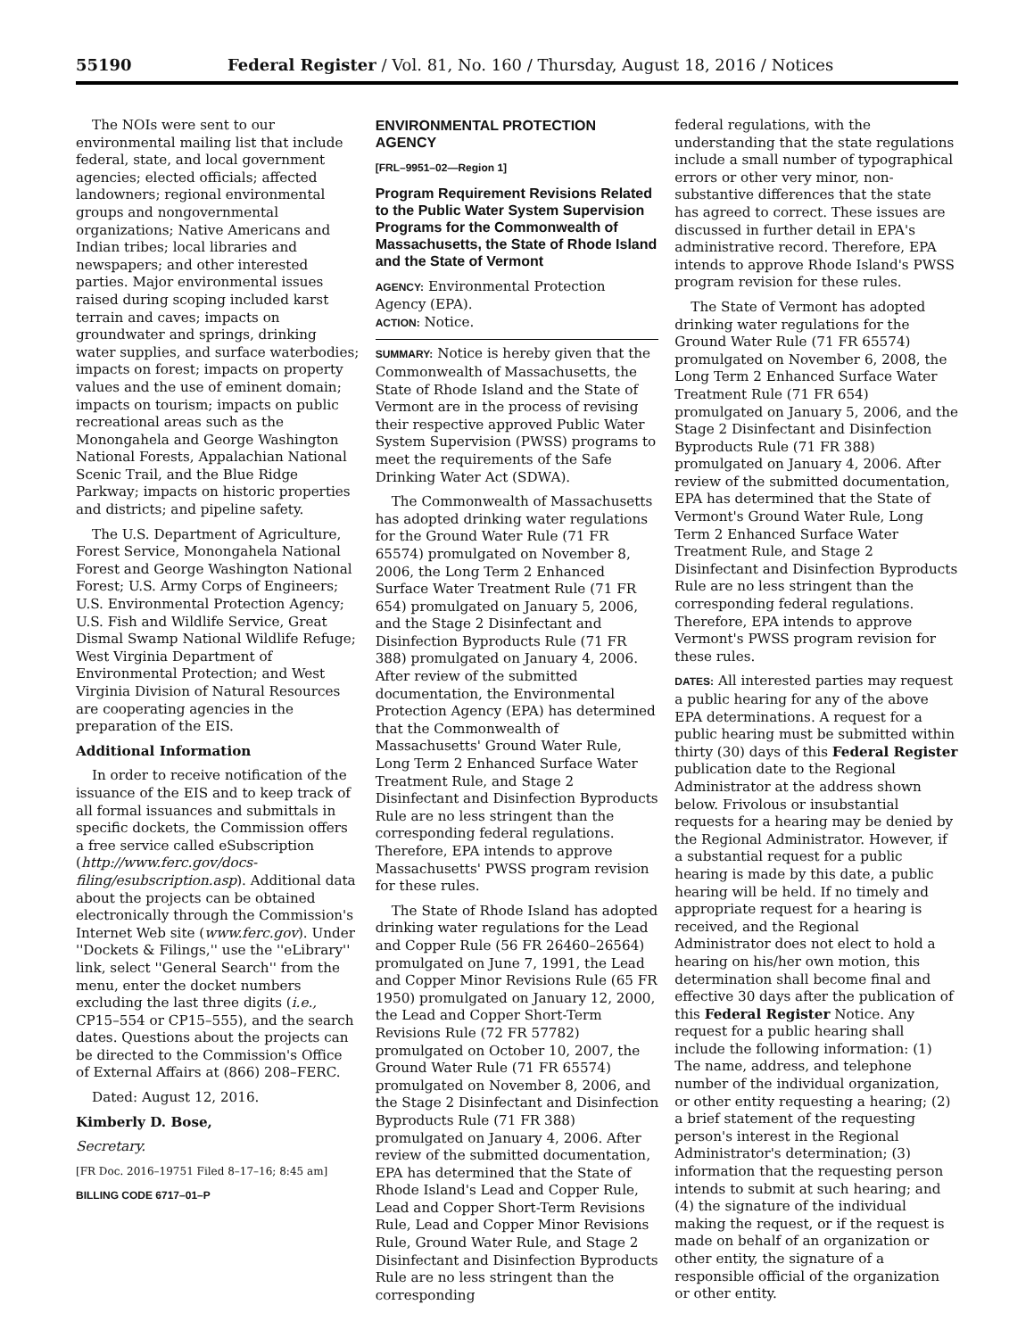55190 Federal Register / Vol. 81, No. 160 / Thursday, August 18, 2016 / Notices
The NOIs were sent to our environmental mailing list that include federal, state, and local government agencies; elected officials; affected landowners; regional environmental groups and nongovernmental organizations; Native Americans and Indian tribes; local libraries and newspapers; and other interested parties. Major environmental issues raised during scoping included karst terrain and caves; impacts on groundwater and springs, drinking water supplies, and surface waterbodies; impacts on forest; impacts on property values and the use of eminent domain; impacts on tourism; impacts on public recreational areas such as the Monongahela and George Washington National Forests, Appalachian National Scenic Trail, and the Blue Ridge Parkway; impacts on historic properties and districts; and pipeline safety.
The U.S. Department of Agriculture, Forest Service, Monongahela National Forest and George Washington National Forest; U.S. Army Corps of Engineers; U.S. Environmental Protection Agency; U.S. Fish and Wildlife Service, Great Dismal Swamp National Wildlife Refuge; West Virginia Department of Environmental Protection; and West Virginia Division of Natural Resources are cooperating agencies in the preparation of the EIS.
Additional Information
In order to receive notification of the issuance of the EIS and to keep track of all formal issuances and submittals in specific dockets, the Commission offers a free service called eSubscription (http://www.ferc.gov/docs-filing/esubscription.asp). Additional data about the projects can be obtained electronically through the Commission's Internet Web site (www.ferc.gov). Under ''Dockets & Filings,'' use the ''eLibrary'' link, select ''General Search'' from the menu, enter the docket numbers excluding the last three digits (i.e., CP15–554 or CP15–555), and the search dates. Questions about the projects can be directed to the Commission's Office of External Affairs at (866) 208–FERC.
Dated: August 12, 2016.
Kimberly D. Bose,
Secretary.
[FR Doc. 2016–19751 Filed 8–17–16; 8:45 am]
BILLING CODE 6717–01–P
ENVIRONMENTAL PROTECTION AGENCY
[FRL–9951–02—Region 1]
Program Requirement Revisions Related to the Public Water System Supervision Programs for the Commonwealth of Massachusetts, the State of Rhode Island and the State of Vermont
AGENCY: Environmental Protection Agency (EPA).
ACTION: Notice.
SUMMARY: Notice is hereby given that the Commonwealth of Massachusetts, the State of Rhode Island and the State of Vermont are in the process of revising their respective approved Public Water System Supervision (PWSS) programs to meet the requirements of the Safe Drinking Water Act (SDWA).
The Commonwealth of Massachusetts has adopted drinking water regulations for the Ground Water Rule (71 FR 65574) promulgated on November 8, 2006, the Long Term 2 Enhanced Surface Water Treatment Rule (71 FR 654) promulgated on January 5, 2006, and the Stage 2 Disinfectant and Disinfection Byproducts Rule (71 FR 388) promulgated on January 4, 2006. After review of the submitted documentation, the Environmental Protection Agency (EPA) has determined that the Commonwealth of Massachusetts' Ground Water Rule, Long Term 2 Enhanced Surface Water Treatment Rule, and Stage 2 Disinfectant and Disinfection Byproducts Rule are no less stringent than the corresponding federal regulations. Therefore, EPA intends to approve Massachusetts' PWSS program revision for these rules.
The State of Rhode Island has adopted drinking water regulations for the Lead and Copper Rule (56 FR 26460–26564) promulgated on June 7, 1991, the Lead and Copper Minor Revisions Rule (65 FR 1950) promulgated on January 12, 2000, the Lead and Copper Short-Term Revisions Rule (72 FR 57782) promulgated on October 10, 2007, the Ground Water Rule (71 FR 65574) promulgated on November 8, 2006, and the Stage 2 Disinfectant and Disinfection Byproducts Rule (71 FR 388) promulgated on January 4, 2006. After review of the submitted documentation, EPA has determined that the State of Rhode Island's Lead and Copper Rule, Lead and Copper Short-Term Revisions Rule, Lead and Copper Minor Revisions Rule, Ground Water Rule, and Stage 2 Disinfectant and Disinfection Byproducts Rule are no less stringent than the corresponding
federal regulations, with the understanding that the state regulations include a small number of typographical errors or other very minor, non-substantive differences that the state has agreed to correct. These issues are discussed in further detail in EPA's administrative record. Therefore, EPA intends to approve Rhode Island's PWSS program revision for these rules.
The State of Vermont has adopted drinking water regulations for the Ground Water Rule (71 FR 65574) promulgated on November 6, 2008, the Long Term 2 Enhanced Surface Water Treatment Rule (71 FR 654) promulgated on January 5, 2006, and the Stage 2 Disinfectant and Disinfection Byproducts Rule (71 FR 388) promulgated on January 4, 2006. After review of the submitted documentation, EPA has determined that the State of Vermont's Ground Water Rule, Long Term 2 Enhanced Surface Water Treatment Rule, and Stage 2 Disinfectant and Disinfection Byproducts Rule are no less stringent than the corresponding federal regulations. Therefore, EPA intends to approve Vermont's PWSS program revision for these rules.
DATES: All interested parties may request a public hearing for any of the above EPA determinations. A request for a public hearing must be submitted within thirty (30) days of this Federal Register publication date to the Regional Administrator at the address shown below. Frivolous or insubstantial requests for a hearing may be denied by the Regional Administrator. However, if a substantial request for a public hearing is made by this date, a public hearing will be held. If no timely and appropriate request for a hearing is received, and the Regional Administrator does not elect to hold a hearing on his/her own motion, this determination shall become final and effective 30 days after the publication of this Federal Register Notice. Any request for a public hearing shall include the following information: (1) The name, address, and telephone number of the individual organization, or other entity requesting a hearing; (2) a brief statement of the requesting person's interest in the Regional Administrator's determination; (3) information that the requesting person intends to submit at such hearing; and (4) the signature of the individual making the request, or if the request is made on behalf of an organization or other entity, the signature of a responsible official of the organization or other entity.